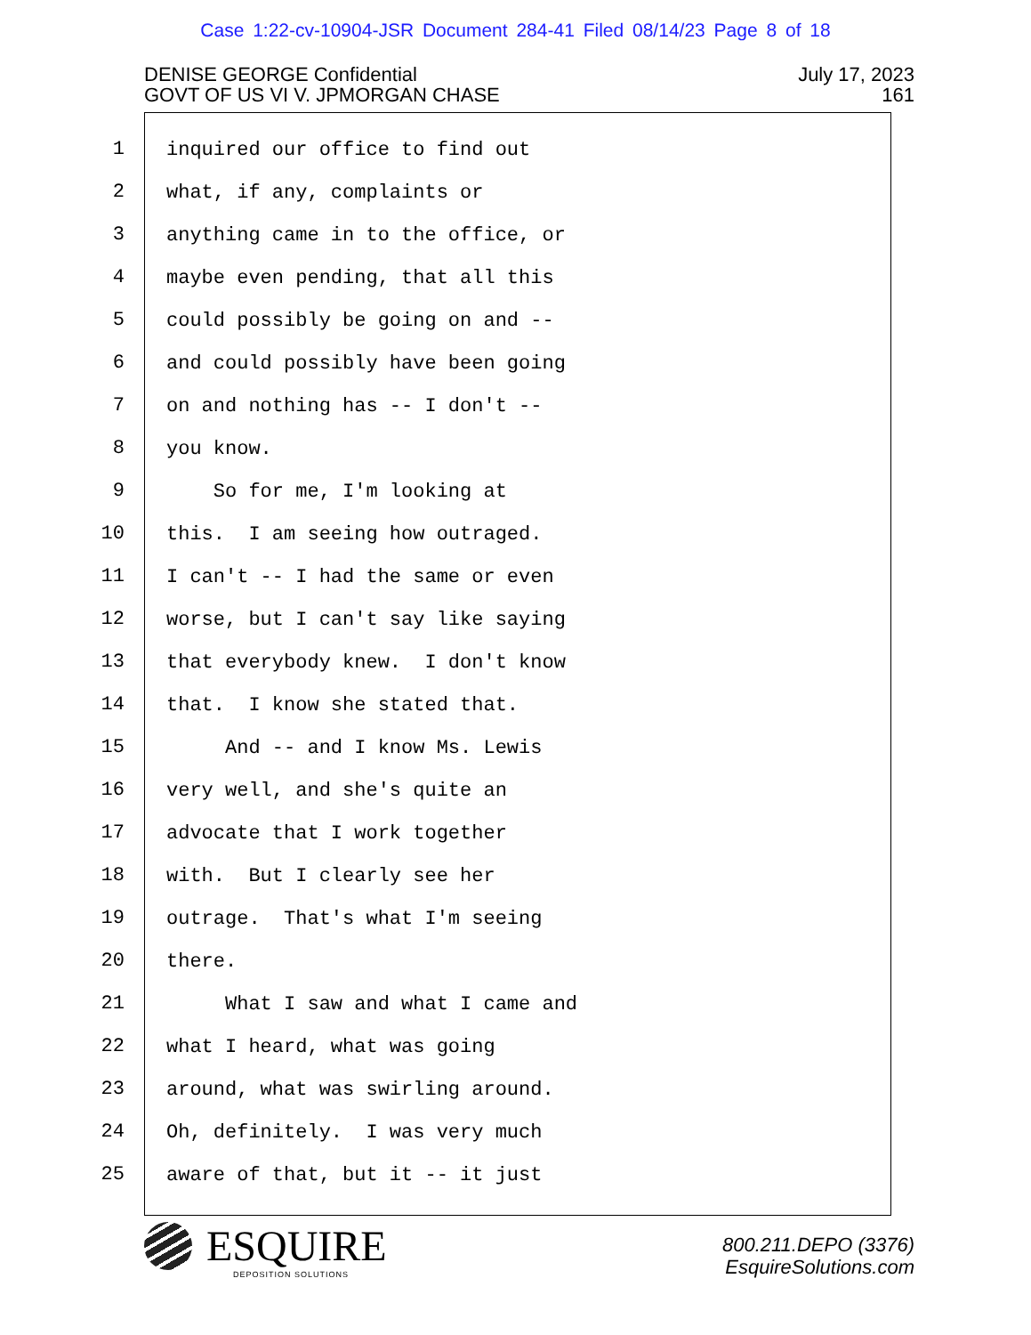Case 1:22-cv-10904-JSR Document 284-41 Filed 08/14/23 Page 8 of 18
DENISE GEORGE Confidential
GOVT OF US VI V. JPMORGAN CHASE
July 17, 2023
161
1
2
3
4
5
6
7
8
9
10
11
12
13
14
15
16
17
18
19
20
21
22
23
24
25
inquired our office to find out
what, if any, complaints or
anything came in to the office, or
maybe even pending, that all this
could possibly be going on and --
and could possibly have been going
on and nothing has -- I don't --
you know.
So for me, I'm looking at
this. I am seeing how outraged.
I can't -- I had the same or even
worse, but I can't say like saying
that everybody knew. I don't know
that. I know she stated that.
And -- and I know Ms. Lewis
very well, and she's quite an
advocate that I work together
with. But I clearly see her
outrage. That's what I'm seeing
there.
What I saw and what I came and
what I heard, what was going
around, what was swirling around.
Oh, definitely. I was very much
aware of that, but it -- it just
ESQUIRE
DEPOSITION SOLUTIONS
800.211.DEPO (3376)
EsquireSolutions.com